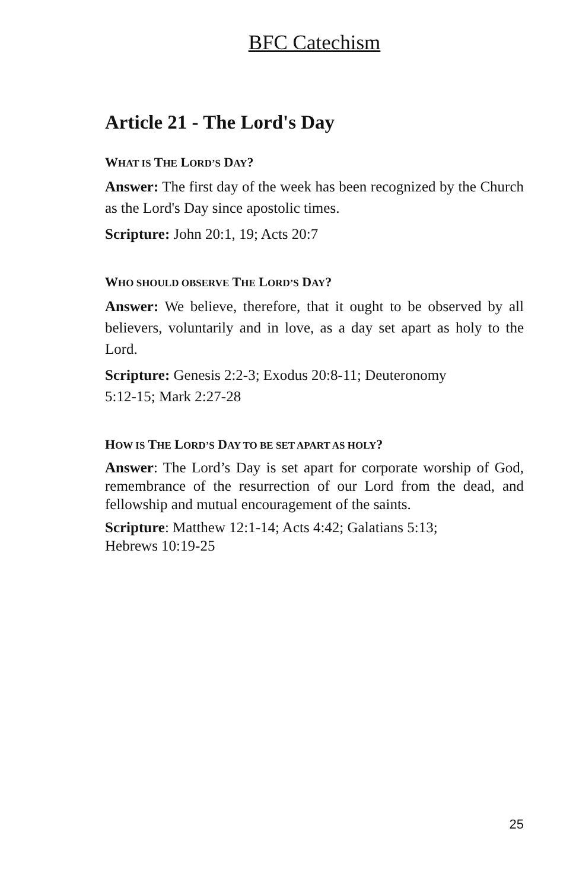BFC Catechism
Article 21 - The Lord's Day
WHAT IS THE LORD’S DAY?
Answer: The first day of the week has been recognized by the Church as the Lord's Day since apostolic times.
Scripture: John 20:1, 19; Acts 20:7
WHO SHOULD OBSERVE THE LORD’S DAY?
Answer: We believe, therefore, that it ought to be observed by all believers, voluntarily and in love, as a day set apart as holy to the Lord.
Scripture: Genesis 2:2-3; Exodus 20:8-11; Deuteronomy
5:12-15; Mark 2:27-28
HOW IS THE LORD’S DAY TO BE SET APART AS HOLY?
Answer: The Lord’s Day is set apart for corporate worship of God, remembrance of the resurrection of our Lord from the dead, and fellowship and mutual encouragement of the saints.
Scripture: Matthew 12:1-14; Acts 4:42; Galatians 5:13;
Hebrews 10:19-25
25